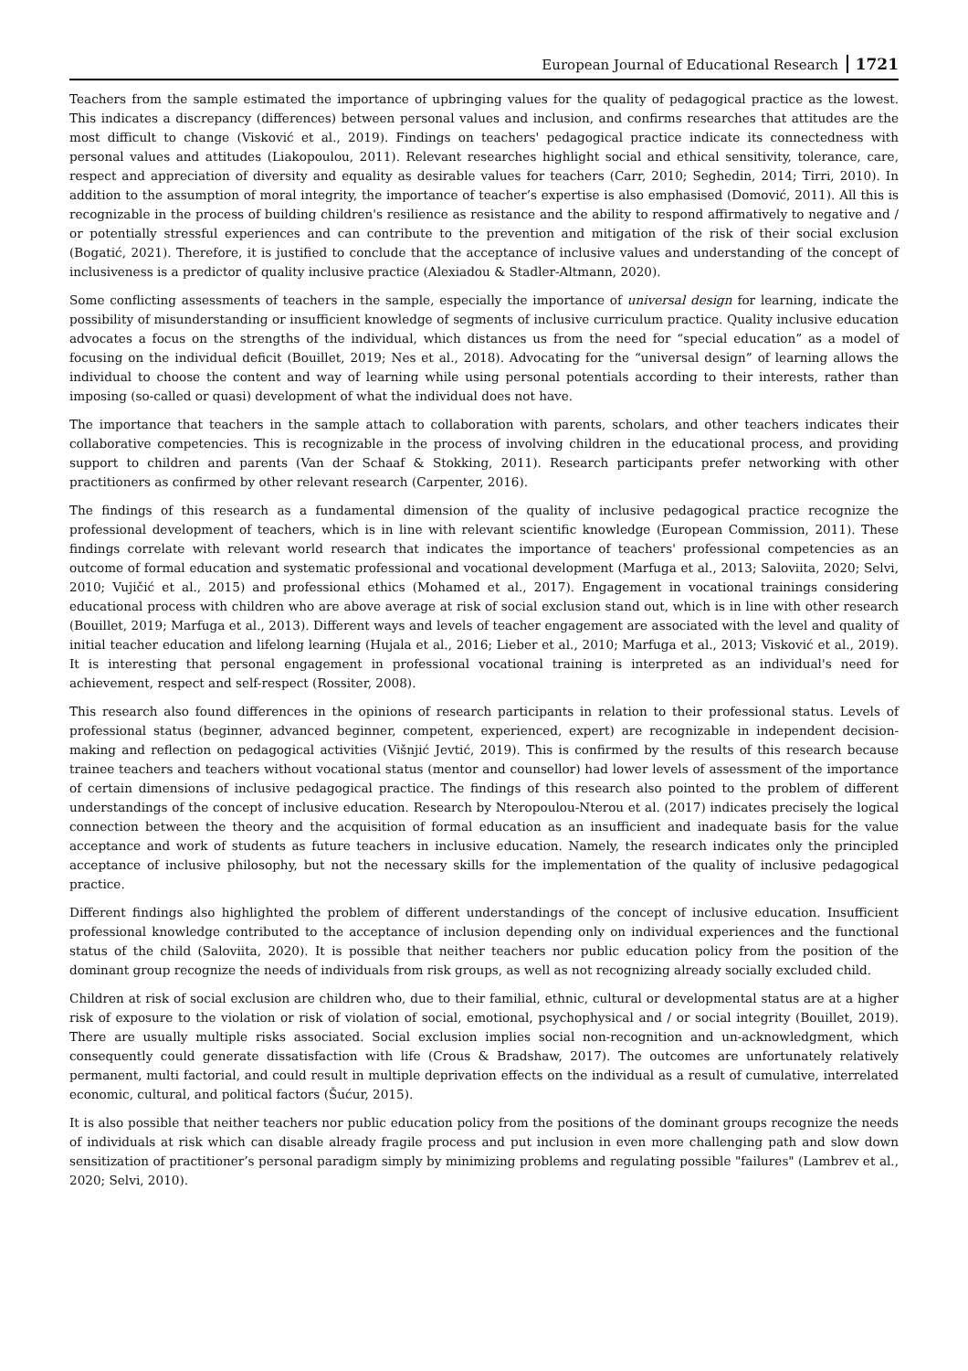European Journal of Educational Research 1721
Teachers from the sample estimated the importance of upbringing values for the quality of pedagogical practice as the lowest. This indicates a discrepancy (differences) between personal values and inclusion, and confirms researches that attitudes are the most difficult to change (Visković et al., 2019). Findings on teachers' pedagogical practice indicate its connectedness with personal values and attitudes (Liakopoulou, 2011). Relevant researches highlight social and ethical sensitivity, tolerance, care, respect and appreciation of diversity and equality as desirable values for teachers (Carr, 2010; Seghedin, 2014; Tirri, 2010). In addition to the assumption of moral integrity, the importance of teacher’s expertise is also emphasised (Domović, 2011). All this is recognizable in the process of building children's resilience as resistance and the ability to respond affirmatively to negative and / or potentially stressful experiences and can contribute to the prevention and mitigation of the risk of their social exclusion (Bogatić, 2021). Therefore, it is justified to conclude that the acceptance of inclusive values and understanding of the concept of inclusiveness is a predictor of quality inclusive practice (Alexiadou & Stadler-Altmann, 2020).
Some conflicting assessments of teachers in the sample, especially the importance of universal design for learning, indicate the possibility of misunderstanding or insufficient knowledge of segments of inclusive curriculum practice. Quality inclusive education advocates a focus on the strengths of the individual, which distances us from the need for “special education” as a model of focusing on the individual deficit (Bouillet, 2019; Nes et al., 2018). Advocating for the “universal design” of learning allows the individual to choose the content and way of learning while using personal potentials according to their interests, rather than imposing (so-called or quasi) development of what the individual does not have.
The importance that teachers in the sample attach to collaboration with parents, scholars, and other teachers indicates their collaborative competencies. This is recognizable in the process of involving children in the educational process, and providing support to children and parents (Van der Schaaf & Stokking, 2011). Research participants prefer networking with other practitioners as confirmed by other relevant research (Carpenter, 2016).
The findings of this research as a fundamental dimension of the quality of inclusive pedagogical practice recognize the professional development of teachers, which is in line with relevant scientific knowledge (European Commission, 2011). These findings correlate with relevant world research that indicates the importance of teachers' professional competencies as an outcome of formal education and systematic professional and vocational development (Marfuga et al., 2013; Saloviita, 2020; Selvi, 2010; Vujičić et al., 2015) and professional ethics (Mohamed et al., 2017). Engagement in vocational trainings considering educational process with children who are above average at risk of social exclusion stand out, which is in line with other research (Bouillet, 2019; Marfuga et al., 2013). Different ways and levels of teacher engagement are associated with the level and quality of initial teacher education and lifelong learning (Hujala et al., 2016; Lieber et al., 2010; Marfuga et al., 2013; Visković et al., 2019). It is interesting that personal engagement in professional vocational training is interpreted as an individual's need for achievement, respect and self-respect (Rossiter, 2008).
This research also found differences in the opinions of research participants in relation to their professional status. Levels of professional status (beginner, advanced beginner, competent, experienced, expert) are recognizable in independent decision-making and reflection on pedagogical activities (Višnjić Jevtić, 2019). This is confirmed by the results of this research because trainee teachers and teachers without vocational status (mentor and counsellor) had lower levels of assessment of the importance of certain dimensions of inclusive pedagogical practice. The findings of this research also pointed to the problem of different understandings of the concept of inclusive education. Research by Nteropoulou-Nterou et al. (2017) indicates precisely the logical connection between the theory and the acquisition of formal education as an insufficient and inadequate basis for the value acceptance and work of students as future teachers in inclusive education. Namely, the research indicates only the principled acceptance of inclusive philosophy, but not the necessary skills for the implementation of the quality of inclusive pedagogical practice.
Different findings also highlighted the problem of different understandings of the concept of inclusive education. Insufficient professional knowledge contributed to the acceptance of inclusion depending only on individual experiences and the functional status of the child (Saloviita, 2020). It is possible that neither teachers nor public education policy from the position of the dominant group recognize the needs of individuals from risk groups, as well as not recognizing already socially excluded child.
Children at risk of social exclusion are children who, due to their familial, ethnic, cultural or developmental status are at a higher risk of exposure to the violation or risk of violation of social, emotional, psychophysical and / or social integrity (Bouillet, 2019). There are usually multiple risks associated. Social exclusion implies social non-recognition and un-acknowledgment, which consequently could generate dissatisfaction with life (Crous & Bradshaw, 2017). The outcomes are unfortunately relatively permanent, multi factorial, and could result in multiple deprivation effects on the individual as a result of cumulative, interrelated economic, cultural, and political factors (Šućur, 2015).
It is also possible that neither teachers nor public education policy from the positions of the dominant groups recognize the needs of individuals at risk which can disable already fragile process and put inclusion in even more challenging path and slow down sensitization of practitioner’s personal paradigm simply by minimizing problems and regulating possible "failures" (Lambrev et al., 2020; Selvi, 2010).